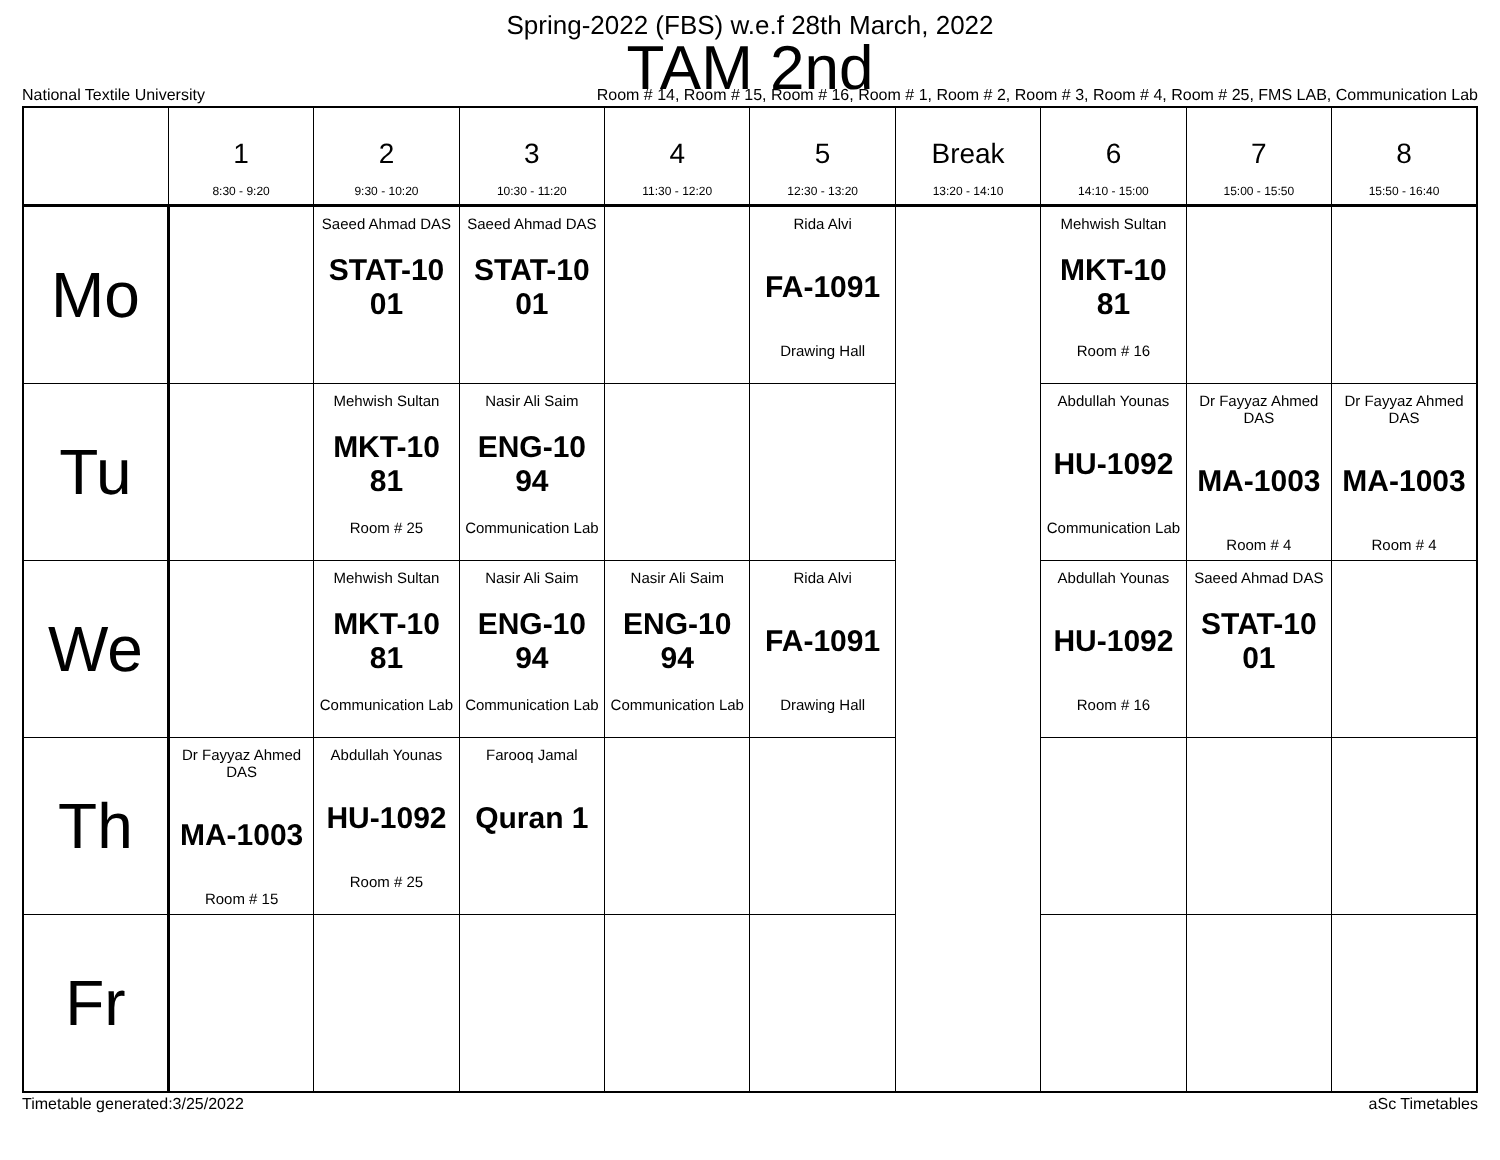Spring-2022 (FBS) w.e.f 28th March, 2022
TAM 2nd
National Textile University Room # 14, Room # 15, Room # 16, Room # 1, Room # 2, Room # 3, Room # 4, Room # 25, FMS LAB, Communication Lab
| | 1 8:30 - 9:20 | 2 9:30 - 10:20 | 3 10:30 - 11:20 | 4 11:30 - 12:20 | 5 12:30 - 13:20 | Break 13:20 - 14:10 | 6 14:10 - 15:00 | 7 15:00 - 15:50 | 8 15:50 - 16:40 |
| --- | --- | --- | --- | --- | --- | --- | --- | --- | --- |
| Mo | | Saeed Ahmad DAS STAT-10 01 | Saeed Ahmad DAS STAT-10 01 | | Rida Alvi FA-1091 Drawing Hall | | Mehwish Sultan MKT-10 81 Room # 16 | | |
| Tu | | Mehwish Sultan MKT-10 81 Room # 25 | Nasir Ali Saim ENG-10 94 Communication Lab | | | | Abdullah Younas HU-1092 Communication Lab | Dr Fayyaz Ahmed DAS MA-1003 Room # 4 | Dr Fayyaz Ahmed DAS MA-1003 Room # 4 |
| We | | Mehwish Sultan MKT-10 81 Communication Lab | Nasir Ali Saim ENG-10 94 Communication Lab | Nasir Ali Saim ENG-10 94 Communication Lab | Rida Alvi FA-1091 Drawing Hall | | Abdullah Younas HU-1092 Room # 16 | Saeed Ahmad DAS STAT-10 01 | |
| Th | Dr Fayyaz Ahmed DAS MA-1003 Room # 15 | Abdullah Younas HU-1092 Room # 25 | Farooq Jamal Quran 1 | | | | | | |
| Fr | | | | | | | | | |
Timetable generated:3/25/2022 aSc Timetables